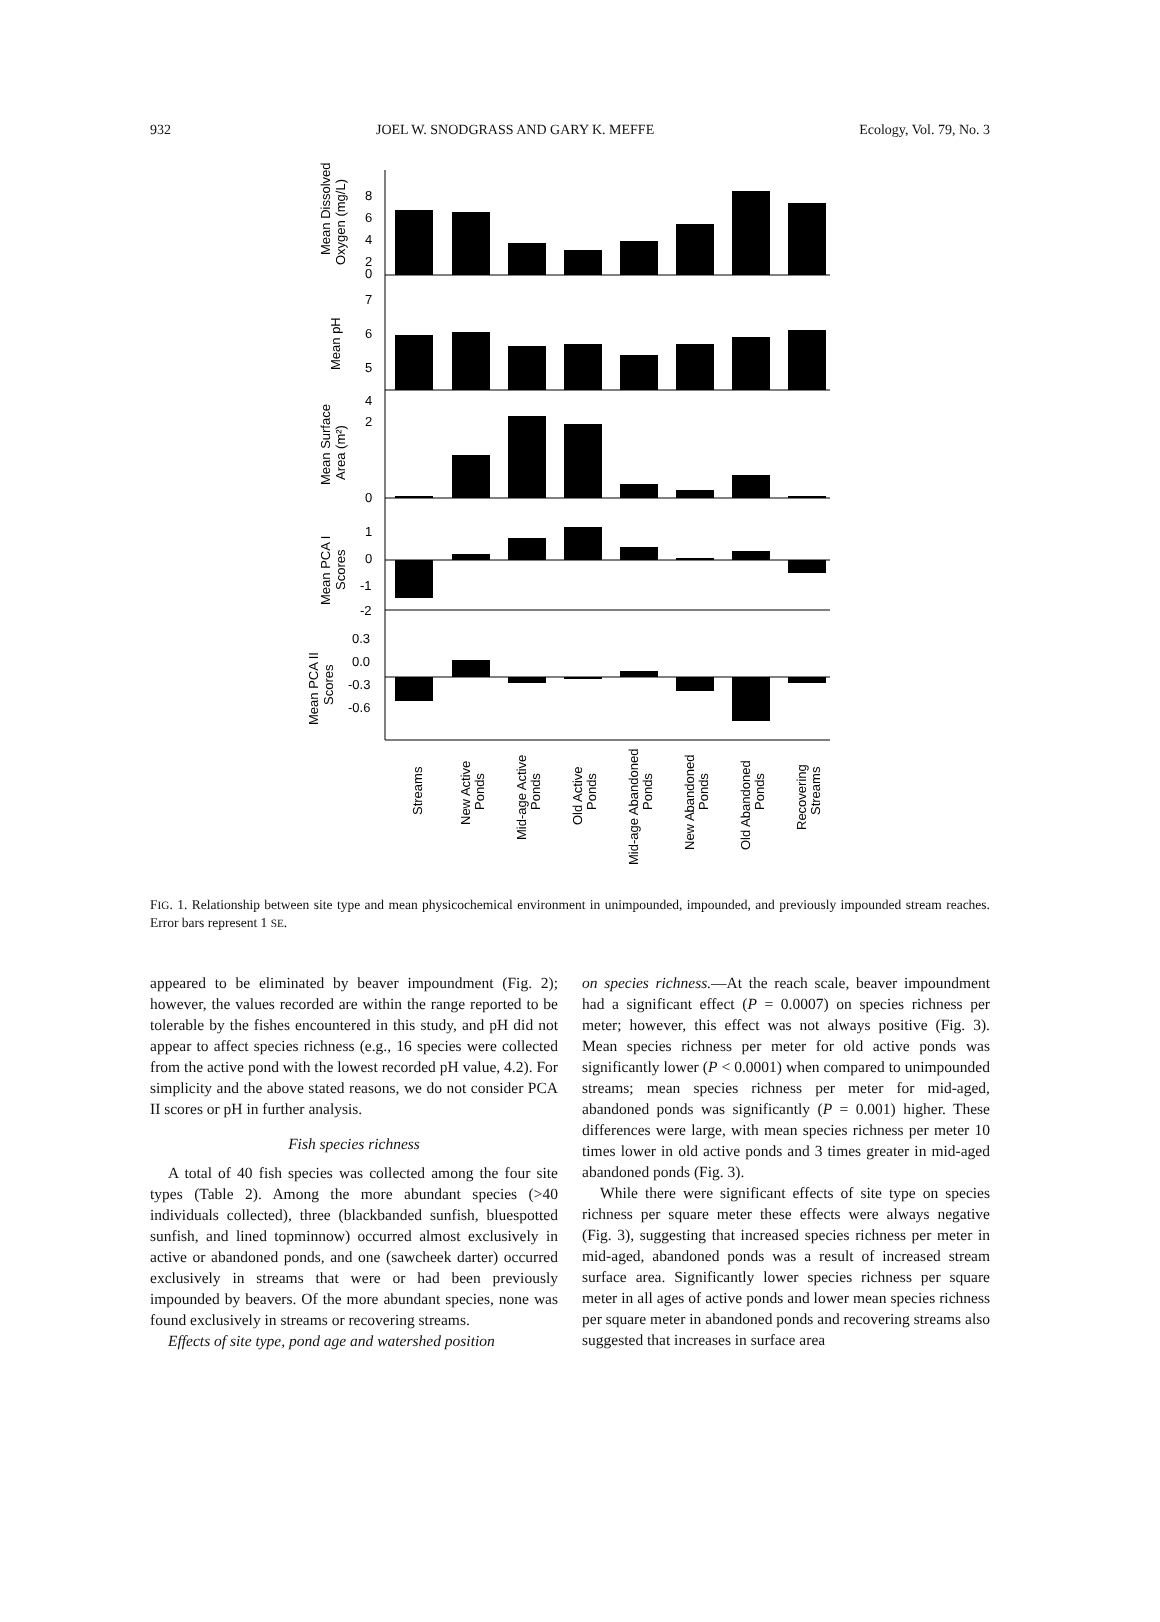932 JOEL W. SNODGRASS AND GARY K. MEFFE Ecology, Vol. 79, No. 3
8
6
4
2
0
7
6
5
4
2
0
1
0
-1
-2
0.3
0.0
-0.3
-0.6
Mean Dissolved
Oxygen (mg/L)
Mean pH
Mean Surface
Area (m²)
Mean PCA I
Scores
Mean PCA II
Scores
Streams
New Active
Ponds
Mid-age Active
Ponds
Old Active
Ponds
Mid-age Abandoned
Ponds
New Abandoned
Ponds
Old Abandoned
Ponds
Recovering
Streams
FIG. 1. Relationship between site type and mean physicochemical environment in unimpounded, impounded, and previously impounded stream reaches. Error bars represent 1 SE.
appeared to be eliminated by beaver impoundment (Fig. 2); however, the values recorded are within the range reported to be tolerable by the fishes encountered in this study, and pH did not appear to affect species richness (e.g., 16 species were collected from the active pond with the lowest recorded pH value, 4.2). For simplicity and the above stated reasons, we do not consider PCA II scores or pH in further analysis.
Fish species richness
A total of 40 fish species was collected among the four site types (Table 2). Among the more abundant species (>40 individuals collected), three (blackbanded sunfish, bluespotted sunfish, and lined topminnow) occurred almost exclusively in active or abandoned ponds, and one (sawcheek darter) occurred exclusively in streams that were or had been previously impounded by beavers. Of the more abundant species, none was found exclusively in streams or recovering streams.
Effects of site type, pond age and watershed position
on species richness.—At the reach scale, beaver impoundment had a significant effect (P = 0.0007) on species richness per meter; however, this effect was not always positive (Fig. 3). Mean species richness per meter for old active ponds was significantly lower (P < 0.0001) when compared to unimpounded streams; mean species richness per meter for mid-aged, abandoned ponds was significantly (P = 0.001) higher. These differences were large, with mean species richness per meter 10 times lower in old active ponds and 3 times greater in mid-aged abandoned ponds (Fig. 3).
While there were significant effects of site type on species richness per square meter these effects were always negative (Fig. 3), suggesting that increased species richness per meter in mid-aged, abandoned ponds was a result of increased stream surface area. Significantly lower species richness per square meter in all ages of active ponds and lower mean species richness per square meter in abandoned ponds and recovering streams also suggested that increases in surface area